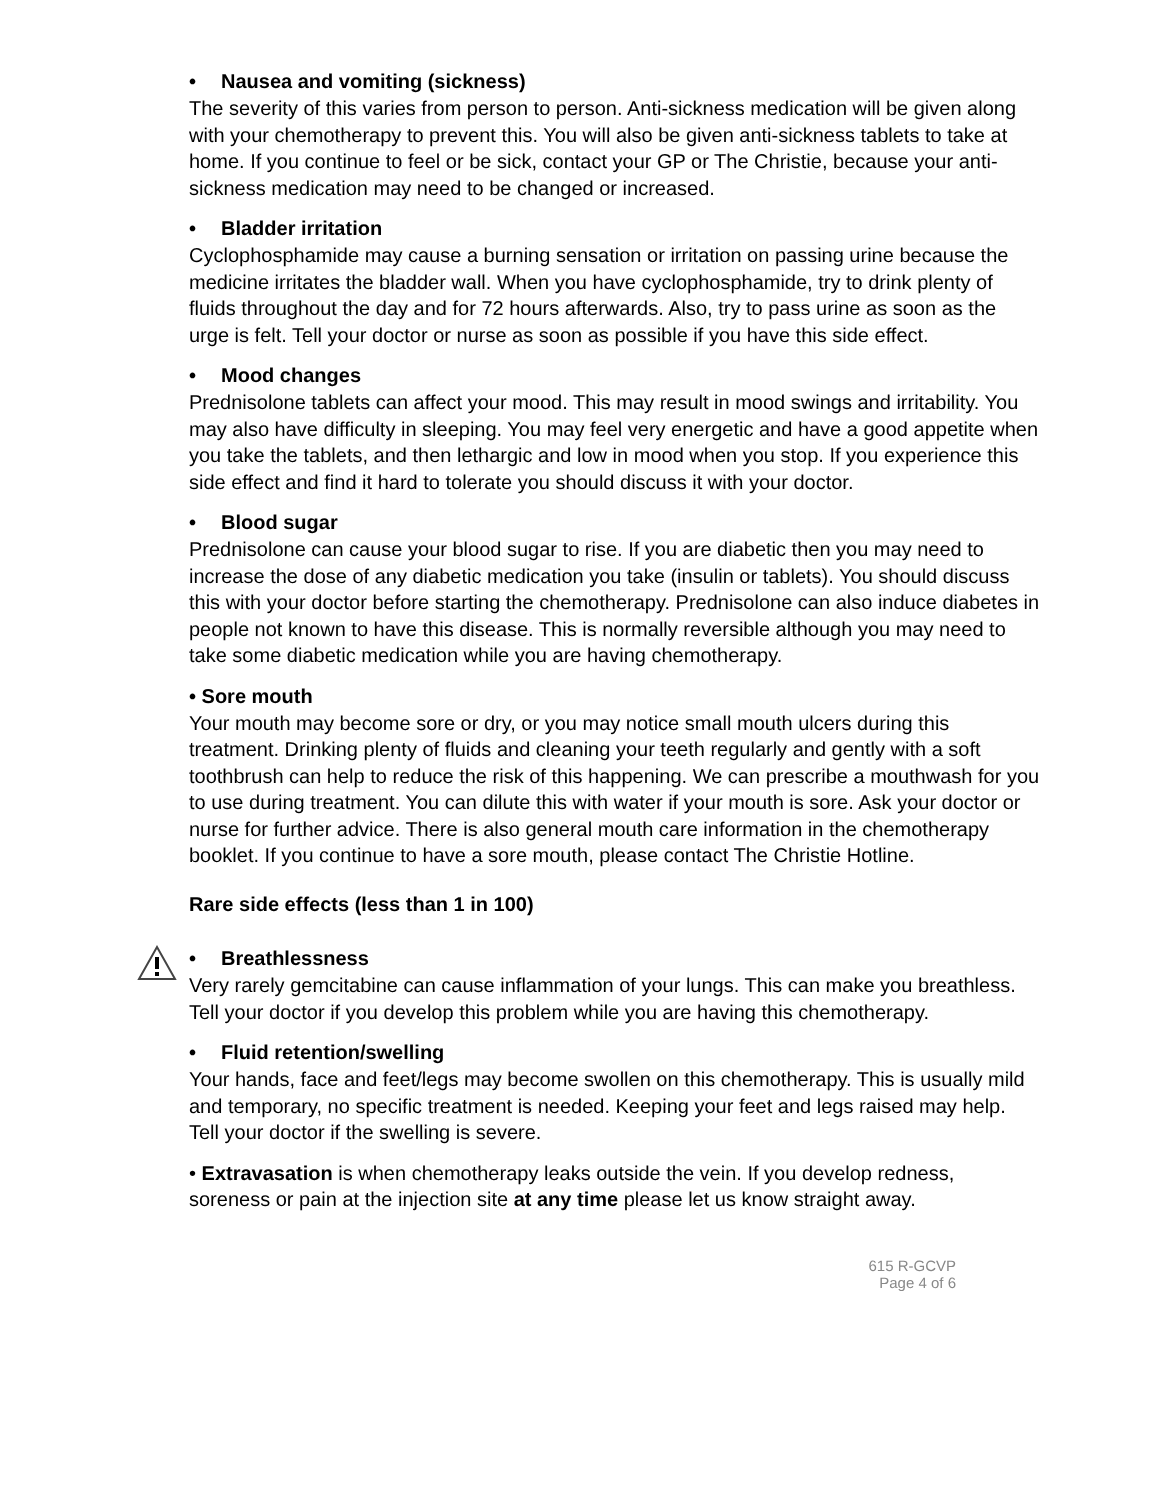• Nausea and vomiting (sickness)
The severity of this varies from person to person. Anti-sickness medication will be given along with your chemotherapy to prevent this. You will also be given anti-sickness tablets to take at home. If you continue to feel or be sick, contact your GP or The Christie, because your anti-sickness medication may need to be changed or increased.
• Bladder irritation
Cyclophosphamide may cause a burning sensation or irritation on passing urine because the medicine irritates the bladder wall. When you have cyclophosphamide, try to drink plenty of fluids throughout the day and for 72 hours afterwards. Also, try to pass urine as soon as the urge is felt. Tell your doctor or nurse as soon as possible if you have this side effect.
• Mood changes
Prednisolone tablets can affect your mood. This may result in mood swings and irritability. You may also have difficulty in sleeping. You may feel very energetic and have a good appetite when you take the tablets, and then lethargic and low in mood when you stop. If you experience this side effect and find it hard to tolerate you should discuss it with your doctor.
• Blood sugar
Prednisolone can cause your blood sugar to rise. If you are diabetic then you may need to increase the dose of any diabetic medication you take (insulin or tablets). You should discuss this with your doctor before starting the chemotherapy. Prednisolone can also induce diabetes in people not known to have this disease. This is normally reversible although you may need to take some diabetic medication while you are having chemotherapy.
• Sore mouth
Your mouth may become sore or dry, or you may notice small mouth ulcers during this treatment. Drinking plenty of fluids and cleaning your teeth regularly and gently with a soft toothbrush can help to reduce the risk of this happening. We can prescribe a mouthwash for you to use during treatment. You can dilute this with water if your mouth is sore. Ask your doctor or nurse for further advice. There is also general mouth care information in the chemotherapy booklet. If you continue to have a sore mouth, please contact The Christie Hotline.
Rare side effects (less than 1 in 100)
• Breathlessness
Very rarely gemcitabine can cause inflammation of your lungs. This can make you breathless. Tell your doctor if you develop this problem while you are having this chemotherapy.
• Fluid retention/swelling
Your hands, face and feet/legs may become swollen on this chemotherapy. This is usually mild and temporary, no specific treatment is needed. Keeping your feet and legs raised may help. Tell your doctor if the swelling is severe.
• Extravasation is when chemotherapy leaks outside the vein. If you develop redness, soreness or pain at the injection site at any time please let us know straight away.
615 R-GCVP
Page 4 of 6